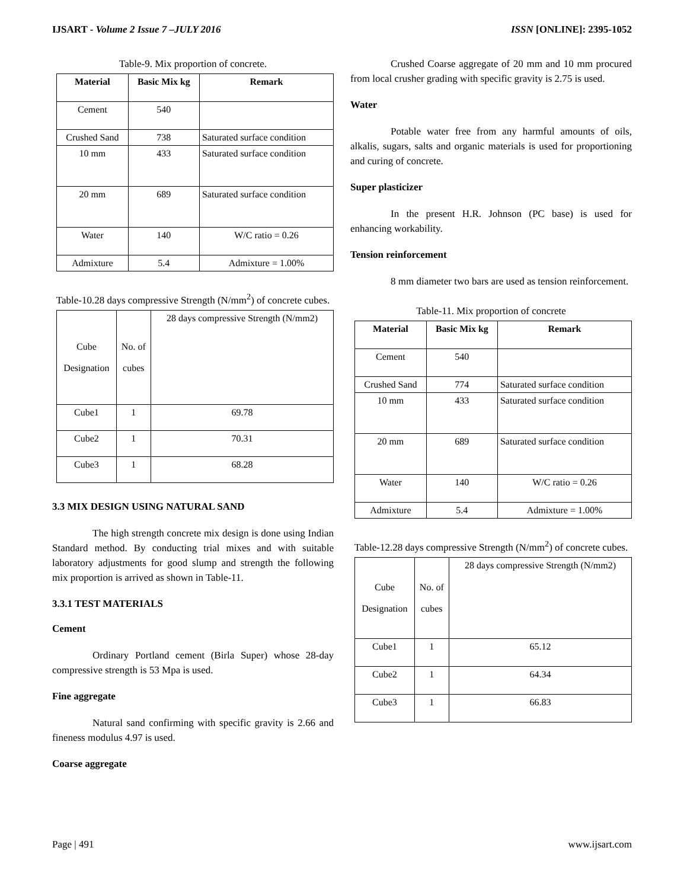IJSART - Volume 2 Issue 7 –JULY 2016 ISSN [ONLINE]: 2395-1052
Table-9. Mix proportion of concrete.
| Material | Basic Mix kg | Remark |
| --- | --- | --- |
| Cement | 540 | |
| Crushed Sand | 738 | Saturated surface condition |
| 10 mm | 433 | Saturated surface condition |
| 20 mm | 689 | Saturated surface condition |
| Water | 140 | W/C ratio = 0.26 |
| Admixture | 5.4 | Admixture = 1.00% |
Table-10.28 days compressive Strength (N/mm<sup>2</sup>) of concrete cubes.
| Cube Designation | No. of cubes | 28 days compressive Strength (N/mm2) |
| Cube1 | 1 | 69.78 |
| Cube2 | 1 | 70.31 |
| Cube3 | 1 | 68.28 |
3.3 MIX DESIGN USING NATURAL SAND
The high strength concrete mix design is done using Indian Standard method. By conducting trial mixes and with suitable laboratory adjustments for good slump and strength the following mix proportion is arrived as shown in Table-11.
3.3.1 TEST MATERIALS
Cement
Ordinary Portland cement (Birla Super) whose 28-day compressive strength is 53 Mpa is used.
Fine aggregate
Natural sand confirming with specific gravity is 2.66 and fineness modulus 4.97 is used.
Coarse aggregate
Crushed Coarse aggregate of 20 mm and 10 mm procured from local crusher grading with specific gravity is 2.75 is used.
Water
Potable water free from any harmful amounts of oils, alkalis, sugars, salts and organic materials is used for proportioning and curing of concrete.
Super plasticizer
In the present H.R. Johnson (PC base) is used for enhancing workability.
Tension reinforcement
8 mm diameter two bars are used as tension reinforcement.
Table-11. Mix proportion of concrete
| Material | Basic Mix kg | Remark |
| --- | --- | --- |
| Cement | 540 | |
| Crushed Sand | 774 | Saturated surface condition |
| 10 mm | 433 | Saturated surface condition |
| 20 mm | 689 | Saturated surface condition |
| Water | 140 | W/C ratio = 0.26 |
| Admixture | 5.4 | Admixture = 1.00% |
Table-12.28 days compressive Strength (N/mm<sup>2</sup>) of concrete cubes.
| Cube Designation | No. of cubes | 28 days compressive Strength (N/mm2) |
| Cube1 | 1 | 65.12 |
| Cube2 | 1 | 64.34 |
| Cube3 | 1 | 66.83 |
Page | 491 www.ijsart.com